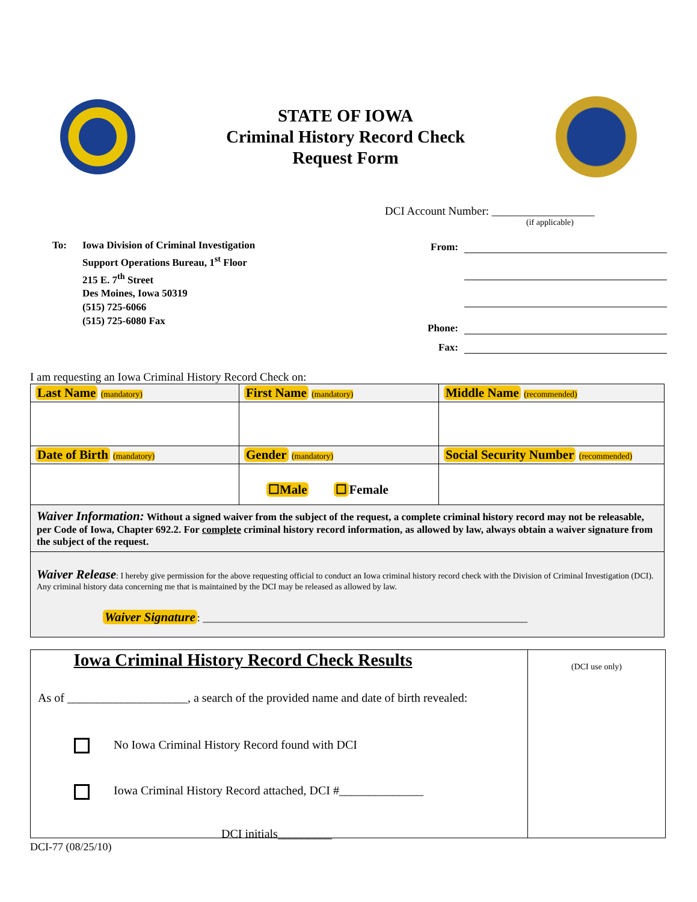STATE OF IOWA
Criminal History Record Check
Request Form
DCI Account Number: __________________
(if applicable)
To: Iowa Division of Criminal Investigation
Support Operations Bureau, 1<sup>st</sup> Floor
215 E. 7<sup>th</sup> Street
Des Moines, Iowa 50319
(515) 725-6066
(515) 725-6080 Fax
From:
Phone:
Fax:
I am requesting an Iowa Criminal History Record Check on:
| Last Name (mandatory) | First Name (mandatory) | Middle Name (recommended) |
| Date of Birth (mandatory) | Gender (mandatory) | Social Security Number (recommended) |
| | ☐Male ☐ Female | |
| Waiver Information: Without a signed waiver from the subject of the request, a complete criminal history record may not be releasable, per Code of Iowa, Chapter 692.2. For complete criminal history record information, as allowed by law, always obtain a waiver signature from the subject of the request. | | |
| Waiver Release : I hereby give permission for the above requesting official to conduct an Iowa criminal history record check with the Division of Criminal Investigation (DCI). Any criminal history data concerning me that is maintained by the DCI may be released as allowed by law. Waiver Signature : ____________________________________________________________ | | |
Iowa Criminal History Record Check Results
As of ____________________, a search of the provided name and date of birth revealed:
No Iowa Criminal History Record found with DCI
Iowa Criminal History Record attached, DCI #______________
DCI initials_________
(DCI use only)
DCI-77 (08/25/10)